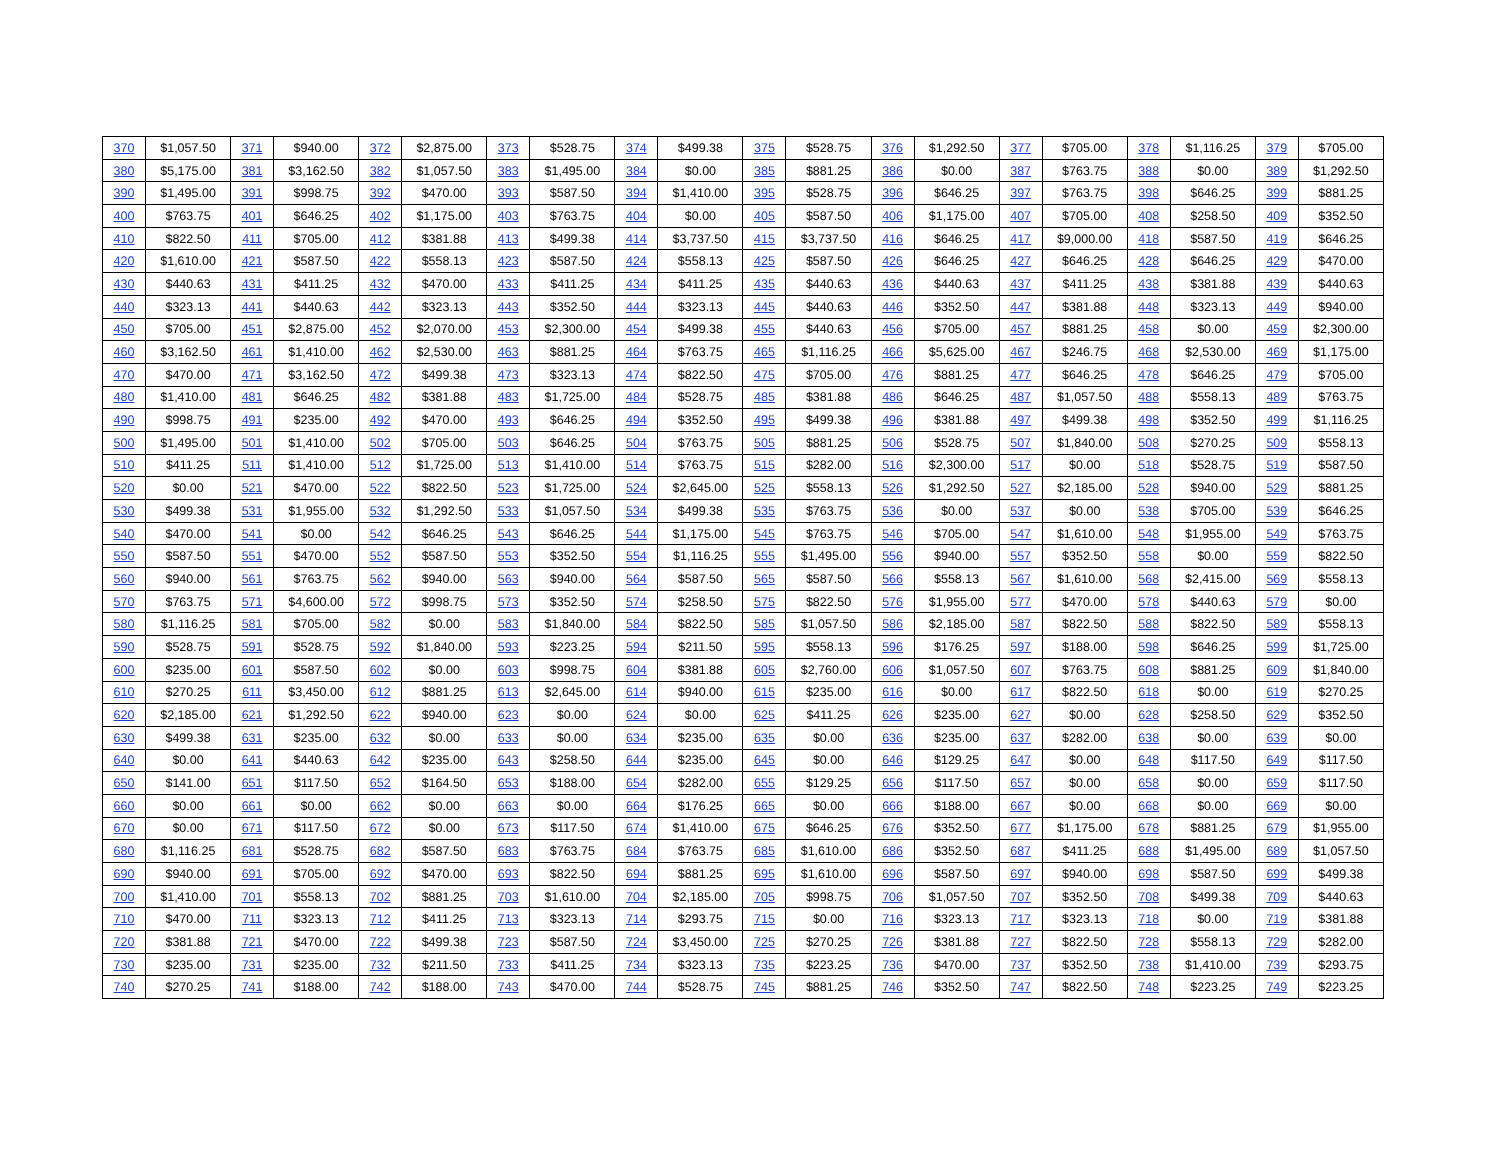| 370 | $1,057.50 | 371 | $940.00 | 372 | $2,875.00 | 373 | $528.75 | 374 | $499.38 | 375 | $528.75 | 376 | $1,292.50 | 377 | $705.00 | 378 | $1,116.25 | 379 | $705.00 |
| 380 | $5,175.00 | 381 | $3,162.50 | 382 | $1,057.50 | 383 | $1,495.00 | 384 | $0.00 | 385 | $881.25 | 386 | $0.00 | 387 | $763.75 | 388 | $0.00 | 389 | $1,292.50 |
| 390 | $1,495.00 | 391 | $998.75 | 392 | $470.00 | 393 | $587.50 | 394 | $1,410.00 | 395 | $528.75 | 396 | $646.25 | 397 | $763.75 | 398 | $646.25 | 399 | $881.25 |
| 400 | $763.75 | 401 | $646.25 | 402 | $1,175.00 | 403 | $763.75 | 404 | $0.00 | 405 | $587.50 | 406 | $1,175.00 | 407 | $705.00 | 408 | $258.50 | 409 | $352.50 |
| 410 | $822.50 | 411 | $705.00 | 412 | $381.88 | 413 | $499.38 | 414 | $3,737.50 | 415 | $3,737.50 | 416 | $646.25 | 417 | $9,000.00 | 418 | $587.50 | 419 | $646.25 |
| 420 | $1,610.00 | 421 | $587.50 | 422 | $558.13 | 423 | $587.50 | 424 | $558.13 | 425 | $587.50 | 426 | $646.25 | 427 | $646.25 | 428 | $646.25 | 429 | $470.00 |
| 430 | $440.63 | 431 | $411.25 | 432 | $470.00 | 433 | $411.25 | 434 | $411.25 | 435 | $440.63 | 436 | $440.63 | 437 | $411.25 | 438 | $381.88 | 439 | $440.63 |
| 440 | $323.13 | 441 | $440.63 | 442 | $323.13 | 443 | $352.50 | 444 | $323.13 | 445 | $440.63 | 446 | $352.50 | 447 | $381.88 | 448 | $323.13 | 449 | $940.00 |
| 450 | $705.00 | 451 | $2,875.00 | 452 | $2,070.00 | 453 | $2,300.00 | 454 | $499.38 | 455 | $440.63 | 456 | $705.00 | 457 | $881.25 | 458 | $0.00 | 459 | $2,300.00 |
| 460 | $3,162.50 | 461 | $1,410.00 | 462 | $2,530.00 | 463 | $881.25 | 464 | $763.75 | 465 | $1,116.25 | 466 | $5,625.00 | 467 | $246.75 | 468 | $2,530.00 | 469 | $1,175.00 |
| 470 | $470.00 | 471 | $3,162.50 | 472 | $499.38 | 473 | $323.13 | 474 | $822.50 | 475 | $705.00 | 476 | $881.25 | 477 | $646.25 | 478 | $646.25 | 479 | $705.00 |
| 480 | $1,410.00 | 481 | $646.25 | 482 | $381.88 | 483 | $1,725.00 | 484 | $528.75 | 485 | $381.88 | 486 | $646.25 | 487 | $1,057.50 | 488 | $558.13 | 489 | $763.75 |
| 490 | $998.75 | 491 | $235.00 | 492 | $470.00 | 493 | $646.25 | 494 | $352.50 | 495 | $499.38 | 496 | $381.88 | 497 | $499.38 | 498 | $352.50 | 499 | $1,116.25 |
| 500 | $1,495.00 | 501 | $1,410.00 | 502 | $705.00 | 503 | $646.25 | 504 | $763.75 | 505 | $881.25 | 506 | $528.75 | 507 | $1,840.00 | 508 | $270.25 | 509 | $558.13 |
| 510 | $411.25 | 511 | $1,410.00 | 512 | $1,725.00 | 513 | $1,410.00 | 514 | $763.75 | 515 | $282.00 | 516 | $2,300.00 | 517 | $0.00 | 518 | $528.75 | 519 | $587.50 |
| 520 | $0.00 | 521 | $470.00 | 522 | $822.50 | 523 | $1,725.00 | 524 | $2,645.00 | 525 | $558.13 | 526 | $1,292.50 | 527 | $2,185.00 | 528 | $940.00 | 529 | $881.25 |
| 530 | $499.38 | 531 | $1,955.00 | 532 | $1,292.50 | 533 | $1,057.50 | 534 | $499.38 | 535 | $763.75 | 536 | $0.00 | 537 | $0.00 | 538 | $705.00 | 539 | $646.25 |
| 540 | $470.00 | 541 | $0.00 | 542 | $646.25 | 543 | $646.25 | 544 | $1,175.00 | 545 | $763.75 | 546 | $705.00 | 547 | $1,610.00 | 548 | $1,955.00 | 549 | $763.75 |
| 550 | $587.50 | 551 | $470.00 | 552 | $587.50 | 553 | $352.50 | 554 | $1,116.25 | 555 | $1,495.00 | 556 | $940.00 | 557 | $352.50 | 558 | $0.00 | 559 | $822.50 |
| 560 | $940.00 | 561 | $763.75 | 562 | $940.00 | 563 | $940.00 | 564 | $587.50 | 565 | $587.50 | 566 | $558.13 | 567 | $1,610.00 | 568 | $2,415.00 | 569 | $558.13 |
| 570 | $763.75 | 571 | $4,600.00 | 572 | $998.75 | 573 | $352.50 | 574 | $258.50 | 575 | $822.50 | 576 | $1,955.00 | 577 | $470.00 | 578 | $440.63 | 579 | $0.00 |
| 580 | $1,116.25 | 581 | $705.00 | 582 | $0.00 | 583 | $1,840.00 | 584 | $822.50 | 585 | $1,057.50 | 586 | $2,185.00 | 587 | $822.50 | 588 | $822.50 | 589 | $558.13 |
| 590 | $528.75 | 591 | $528.75 | 592 | $1,840.00 | 593 | $223.25 | 594 | $211.50 | 595 | $558.13 | 596 | $176.25 | 597 | $188.00 | 598 | $646.25 | 599 | $1,725.00 |
| 600 | $235.00 | 601 | $587.50 | 602 | $0.00 | 603 | $998.75 | 604 | $381.88 | 605 | $2,760.00 | 606 | $1,057.50 | 607 | $763.75 | 608 | $881.25 | 609 | $1,840.00 |
| 610 | $270.25 | 611 | $3,450.00 | 612 | $881.25 | 613 | $2,645.00 | 614 | $940.00 | 615 | $235.00 | 616 | $0.00 | 617 | $822.50 | 618 | $0.00 | 619 | $270.25 |
| 620 | $2,185.00 | 621 | $1,292.50 | 622 | $940.00 | 623 | $0.00 | 624 | $0.00 | 625 | $411.25 | 626 | $235.00 | 627 | $0.00 | 628 | $258.50 | 629 | $352.50 |
| 630 | $499.38 | 631 | $235.00 | 632 | $0.00 | 633 | $0.00 | 634 | $235.00 | 635 | $0.00 | 636 | $235.00 | 637 | $282.00 | 638 | $0.00 | 639 | $0.00 |
| 640 | $0.00 | 641 | $440.63 | 642 | $235.00 | 643 | $258.50 | 644 | $235.00 | 645 | $0.00 | 646 | $129.25 | 647 | $0.00 | 648 | $117.50 | 649 | $117.50 |
| 650 | $141.00 | 651 | $117.50 | 652 | $164.50 | 653 | $188.00 | 654 | $282.00 | 655 | $129.25 | 656 | $117.50 | 657 | $0.00 | 658 | $0.00 | 659 | $117.50 |
| 660 | $0.00 | 661 | $0.00 | 662 | $0.00 | 663 | $0.00 | 664 | $176.25 | 665 | $0.00 | 666 | $188.00 | 667 | $0.00 | 668 | $0.00 | 669 | $0.00 |
| 670 | $0.00 | 671 | $117.50 | 672 | $0.00 | 673 | $117.50 | 674 | $1,410.00 | 675 | $646.25 | 676 | $352.50 | 677 | $1,175.00 | 678 | $881.25 | 679 | $1,955.00 |
| 680 | $1,116.25 | 681 | $528.75 | 682 | $587.50 | 683 | $763.75 | 684 | $763.75 | 685 | $1,610.00 | 686 | $352.50 | 687 | $411.25 | 688 | $1,495.00 | 689 | $1,057.50 |
| 690 | $940.00 | 691 | $705.00 | 692 | $470.00 | 693 | $822.50 | 694 | $881.25 | 695 | $1,610.00 | 696 | $587.50 | 697 | $940.00 | 698 | $587.50 | 699 | $499.38 |
| 700 | $1,410.00 | 701 | $558.13 | 702 | $881.25 | 703 | $1,610.00 | 704 | $2,185.00 | 705 | $998.75 | 706 | $1,057.50 | 707 | $352.50 | 708 | $499.38 | 709 | $440.63 |
| 710 | $470.00 | 711 | $323.13 | 712 | $411.25 | 713 | $323.13 | 714 | $293.75 | 715 | $0.00 | 716 | $323.13 | 717 | $323.13 | 718 | $0.00 | 719 | $381.88 |
| 720 | $381.88 | 721 | $470.00 | 722 | $499.38 | 723 | $587.50 | 724 | $3,450.00 | 725 | $270.25 | 726 | $381.88 | 727 | $822.50 | 728 | $558.13 | 729 | $282.00 |
| 730 | $235.00 | 731 | $235.00 | 732 | $211.50 | 733 | $411.25 | 734 | $323.13 | 735 | $223.25 | 736 | $470.00 | 737 | $352.50 | 738 | $1,410.00 | 739 | $293.75 |
| 740 | $270.25 | 741 | $188.00 | 742 | $188.00 | 743 | $470.00 | 744 | $528.75 | 745 | $881.25 | 746 | $352.50 | 747 | $822.50 | 748 | $223.25 | 749 | $223.25 |